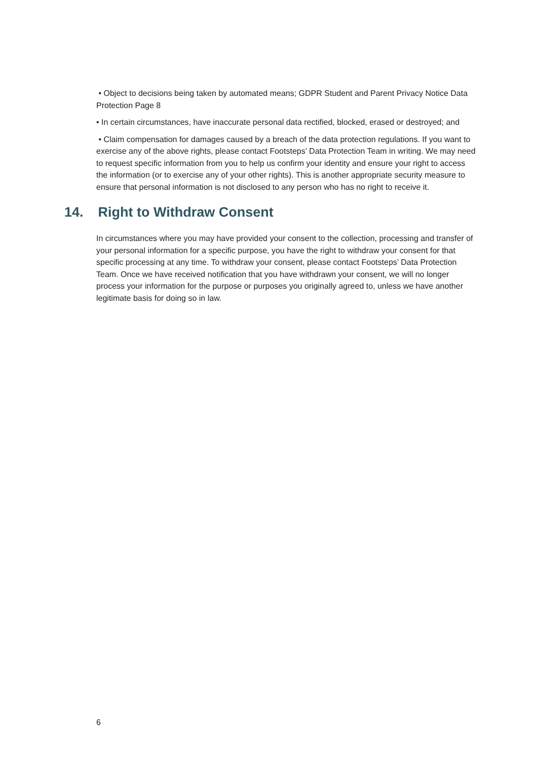• Object to decisions being taken by automated means; GDPR Student and Parent Privacy Notice Data Protection Page 8
• In certain circumstances, have inaccurate personal data rectified, blocked, erased or destroyed; and
• Claim compensation for damages caused by a breach of the data protection regulations. If you want to exercise any of the above rights, please contact Footsteps’ Data Protection Team in writing. We may need to request specific information from you to help us confirm your identity and ensure your right to access the information (or to exercise any of your other rights). This is another appropriate security measure to ensure that personal information is not disclosed to any person who has no right to receive it.
14. Right to Withdraw Consent
In circumstances where you may have provided your consent to the collection, processing and transfer of your personal information for a specific purpose, you have the right to withdraw your consent for that specific processing at any time. To withdraw your consent, please contact Footsteps’ Data Protection Team. Once we have received notification that you have withdrawn your consent, we will no longer process your information for the purpose or purposes you originally agreed to, unless we have another legitimate basis for doing so in law.
6